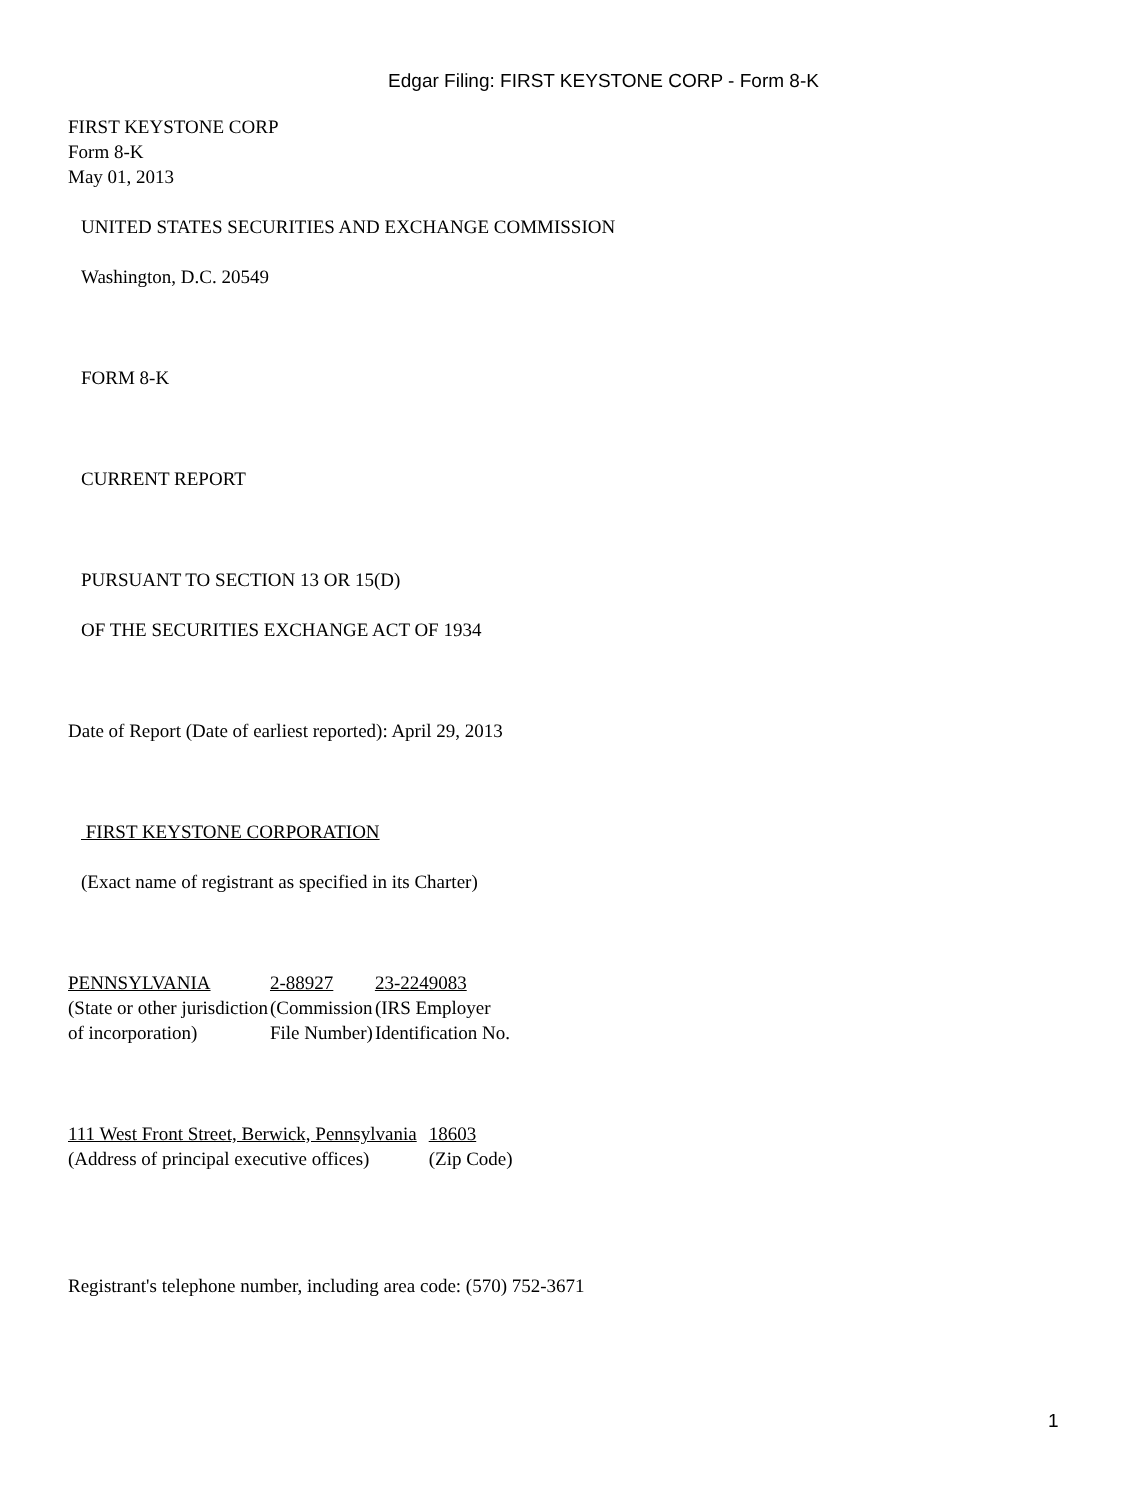Edgar Filing: FIRST KEYSTONE CORP - Form 8-K
FIRST KEYSTONE CORP
Form 8-K
May 01, 2013
UNITED STATES SECURITIES AND EXCHANGE COMMISSION
Washington, D.C. 20549
FORM 8-K
CURRENT REPORT
PURSUANT TO SECTION 13 OR 15(D)
OF THE SECURITIES EXCHANGE ACT OF 1934
Date of Report (Date of earliest reported): April 29, 2013
FIRST KEYSTONE CORPORATION
(Exact name of registrant as specified in its Charter)
| PENNSYLVANIA | 2-88927 | 23-2249083 |
| (State or other jurisdiction of incorporation) | (Commission File Number) | (IRS Employer Identification No. |
| 111 West Front Street, Berwick, Pennsylvania | 18603 |
| (Address of principal executive offices) | (Zip Code) |
Registrant's telephone number, including area code: (570) 752-3671
1